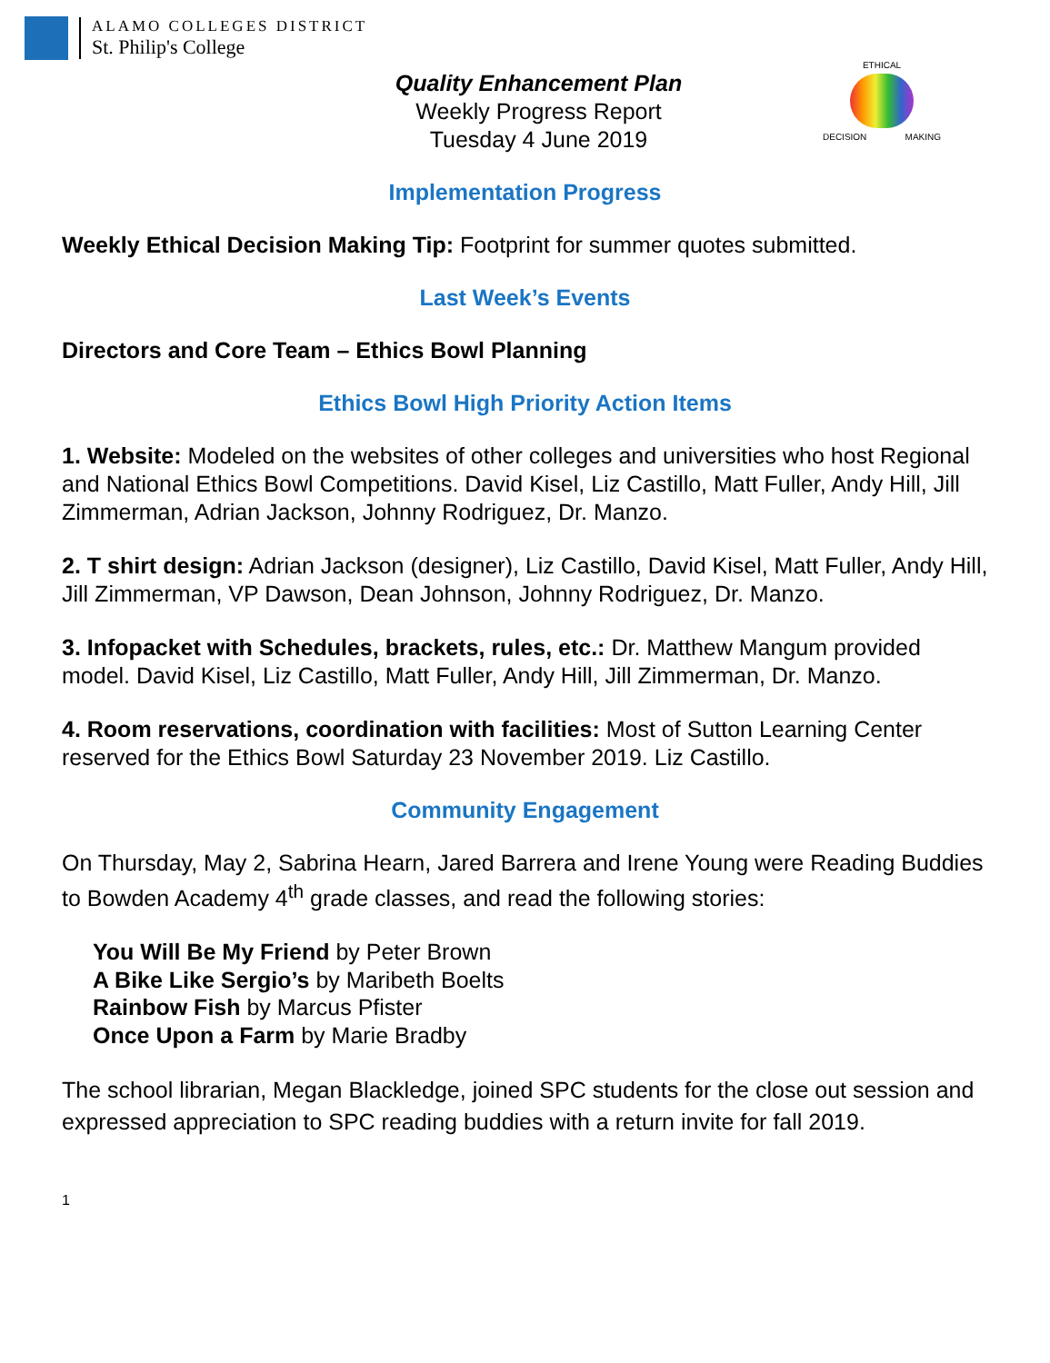ALAMO COLLEGES DISTRICT
St. Philip's College
Quality Enhancement Plan
Weekly Progress Report
Tuesday 4 June 2019
ETHICAL
DECISION MAKING
Implementation Progress
Weekly Ethical Decision Making Tip: Footprint for summer quotes submitted.
Last Week’s Events
Directors and Core Team – Ethics Bowl Planning
Ethics Bowl High Priority Action Items
1. Website: Modeled on the websites of other colleges and universities who host Regional and National Ethics Bowl Competitions. David Kisel, Liz Castillo, Matt Fuller, Andy Hill, Jill Zimmerman, Adrian Jackson, Johnny Rodriguez, Dr. Manzo.
2. T shirt design: Adrian Jackson (designer), Liz Castillo, David Kisel, Matt Fuller, Andy Hill, Jill Zimmerman, VP Dawson, Dean Johnson, Johnny Rodriguez, Dr. Manzo.
3. Infopacket with Schedules, brackets, rules, etc.: Dr. Matthew Mangum provided model. David Kisel, Liz Castillo, Matt Fuller, Andy Hill, Jill Zimmerman, Dr. Manzo.
4. Room reservations, coordination with facilities: Most of Sutton Learning Center reserved for the Ethics Bowl Saturday 23 November 2019. Liz Castillo.
Community Engagement
On Thursday, May 2, Sabrina Hearn, Jared Barrera and Irene Young were Reading Buddies to Bowden Academy 4<sup>th</sup> grade classes, and read the following stories:
You Will Be My Friend by Peter Brown
A Bike Like Sergio’s by Maribeth Boelts
Rainbow Fish by Marcus Pfister
Once Upon a Farm by Marie Bradby
The school librarian, Megan Blackledge, joined SPC students for the close out session and expressed appreciation to SPC reading buddies with a return invite for fall 2019.
1